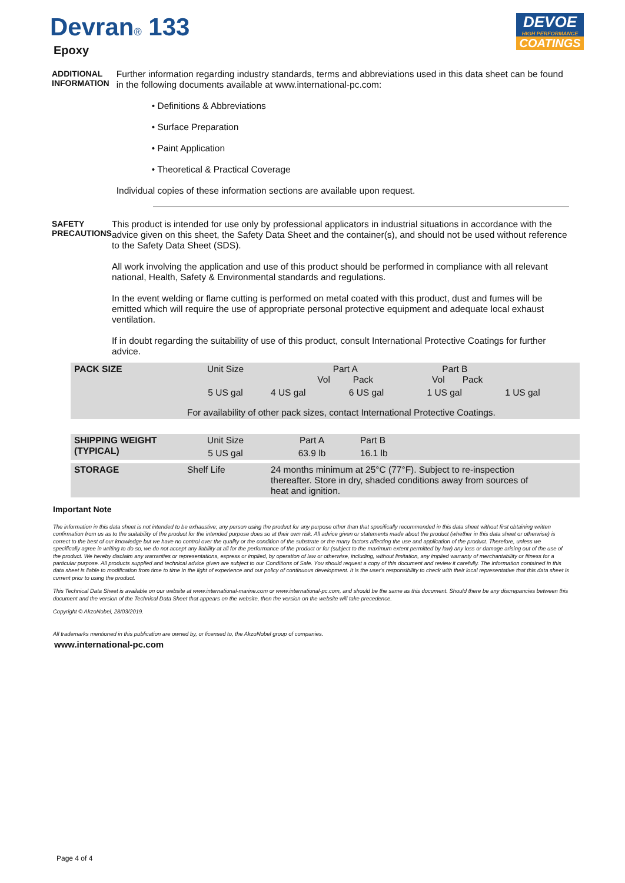Devran<sub>®</sub> 133
Epoxy
DEVOE
HIGH PERFORMANCE
COATINGS
ADDITIONAL
INFORMATION
Further information regarding industry standards, terms and abbreviations used in this data sheet can be found in the following documents available at www.international-pc.com:
• Definitions & Abbreviations
• Surface Preparation
• Paint Application
• Theoretical & Practical Coverage
Individual copies of these information sections are available upon request.
SAFETY
PRECAUTIONS
This product is intended for use only by professional applicators in industrial situations in accordance with the advice given on this sheet, the Safety Data Sheet and the container(s), and should not be used without reference to the Safety Data Sheet (SDS).
All work involving the application and use of this product should be performed in compliance with all relevant national, Health, Safety & Environmental standards and regulations.
In the event welding or flame cutting is performed on metal coated with this product, dust and fumes will be emitted which will require the use of appropriate personal protective equipment and adequate local exhaust ventilation.
If in doubt regarding the suitability of use of this product, consult International Protective Coatings for further advice.
| PACK SIZE | Unit Size | Part A Vol Pack | | Part B Vol Pack | |
| | 5 US gal | 4 US gal | 6 US gal | 1 US gal | 1 US gal |
| | For availability of other pack sizes, contact International Protective Coatings. | | | | |
| SHIPPING WEIGHT (TYPICAL) | Unit Size | Part A | Part B |
| | 5 US gal | 63.9 lb | 16.1 lb |
| STORAGE | Shelf Life | 24 months minimum at 25°C (77°F). Subject to re-inspection thereafter. Store in dry, shaded conditions away from sources of heat and ignition. |
Important Note
The information in this data sheet is not intended to be exhaustive; any person using the product for any purpose other than that specifically recommended in this data sheet without first obtaining written confirmation from us as to the suitability of the product for the intended purpose does so at their own risk. All advice given or statements made about the product (whether in this data sheet or otherwise) is correct to the best of our knowledge but we have no control over the quality or the condition of the substrate or the many factors affecting the use and application of the product. Therefore, unless we specifically agree in writing to do so, we do not accept any liability at all for the performance of the product or for (subject to the maximum extent permitted by law) any loss or damage arising out of the use of the product. We hereby disclaim any warranties or representations, express or implied, by operation of law or otherwise, including, without limitation, any implied warranty of merchantability or fitness for a particular purpose. All products supplied and technical advice given are subject to our Conditions of Sale. You should request a copy of this document and review it carefully. The information contained in this data sheet is liable to modification from time to time in the light of experience and our policy of continuous development. It is the user's responsibility to check with their local representative that this data sheet is current prior to using the product.
This Technical Data Sheet is available on our website at www.international-marine.com or www.international-pc.com, and should be the same as this document. Should there be any discrepancies between this document and the version of the Technical Data Sheet that appears on the website, then the version on the website will take precedence.
Copyright © AkzoNobel, 28/03/2019.
All trademarks mentioned in this publication are owned by, or licensed to, the AkzoNobel group of companies.
www.international-pc.com
Page 4 of 4